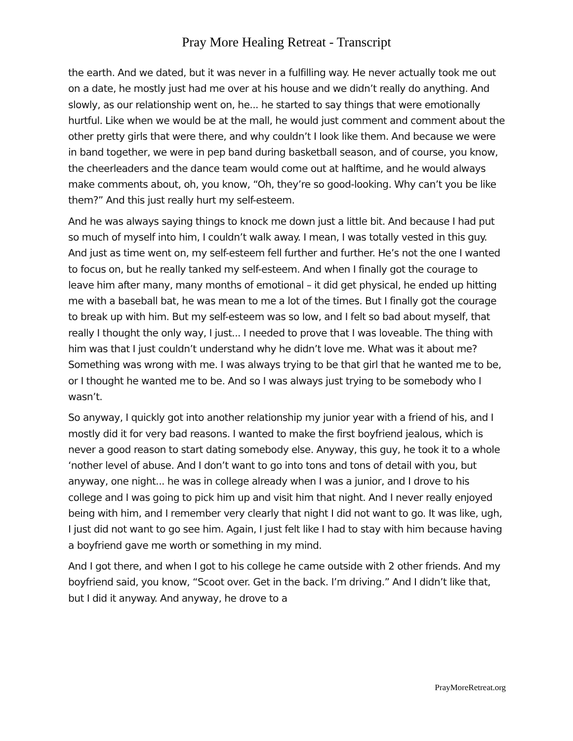Pray More Healing Retreat - Transcript
the earth. And we dated, but it was never in a fulfilling way. He never actually took me out on a date, he mostly just had me over at his house and we didn’t really do anything. And slowly, as our relationship went on, he... he started to say things that were emotionally hurtful. Like when we would be at the mall, he would just comment and comment about the other pretty girls that were there, and why couldn’t I look like them. And because we were in band together, we were in pep band during basketball season, and of course, you know, the cheerleaders and the dance team would come out at halftime, and he would always make comments about, oh, you know, “Oh, they’re so good-looking. Why can’t you be like them?” And this just really hurt my self-esteem.
And he was always saying things to knock me down just a little bit. And because I had put so much of myself into him, I couldn’t walk away. I mean, I was totally vested in this guy. And just as time went on, my self-esteem fell further and further. He’s not the one I wanted to focus on, but he really tanked my self-esteem. And when I finally got the courage to leave him after many, many months of emotional – it did get physical, he ended up hitting me with a baseball bat, he was mean to me a lot of the times. But I finally got the courage to break up with him. But my self-esteem was so low, and I felt so bad about myself, that really I thought the only way, I just... I needed to prove that I was loveable. The thing with him was that I just couldn’t understand why he didn’t love me. What was it about me? Something was wrong with me. I was always trying to be that girl that he wanted me to be, or I thought he wanted me to be. And so I was always just trying to be somebody who I wasn’t.
So anyway, I quickly got into another relationship my junior year with a friend of his, and I mostly did it for very bad reasons. I wanted to make the first boyfriend jealous, which is never a good reason to start dating somebody else. Anyway, this guy, he took it to a whole ‘nother level of abuse. And I don’t want to go into tons and tons of detail with you, but anyway, one night... he was in college already when I was a junior, and I drove to his college and I was going to pick him up and visit him that night. And I never really enjoyed being with him, and I remember very clearly that night I did not want to go. It was like, ugh, I just did not want to go see him. Again, I just felt like I had to stay with him because having a boyfriend gave me worth or something in my mind.
And I got there, and when I got to his college he came outside with 2 other friends. And my boyfriend said, you know, “Scoot over. Get in the back. I’m driving.” And I didn’t like that, but I did it anyway. And anyway, he drove to a
PrayMoreRetreat.org